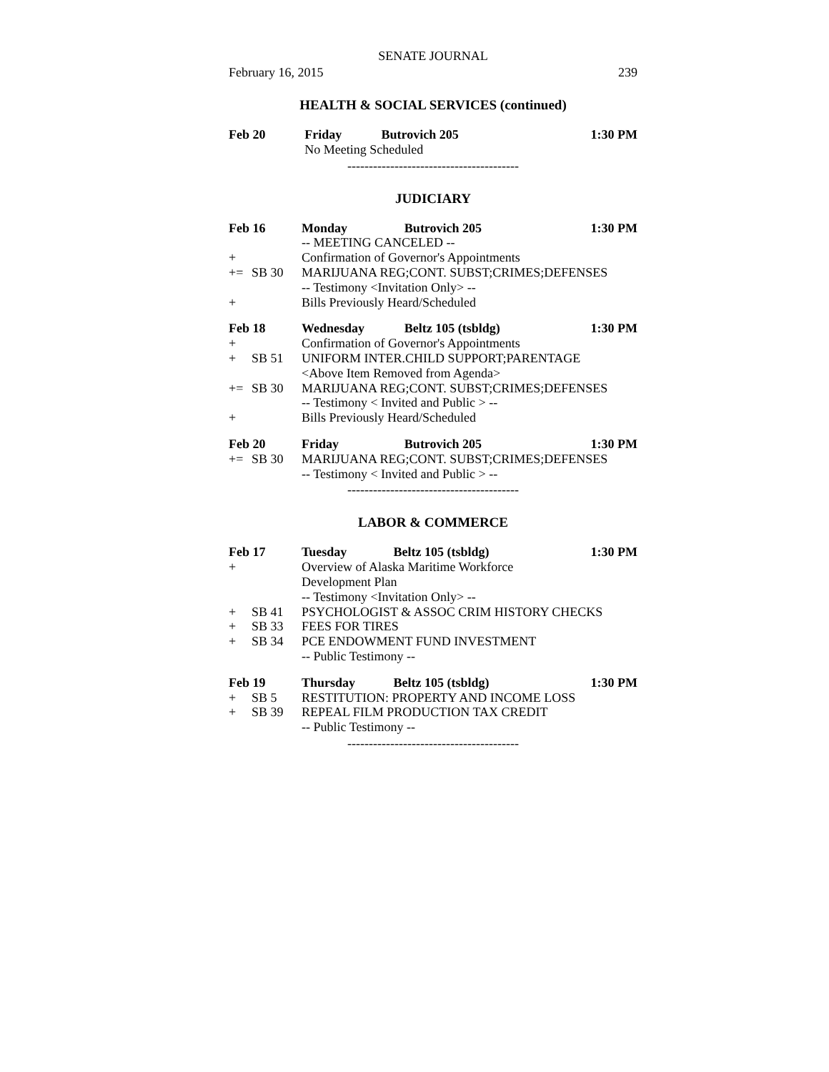SENATE JOURNAL
February 16, 2015 239
HEALTH & SOCIAL SERVICES (continued)
| Feb 20 | | Friday | Butrovich 205 | 1:30 PM |
| | | No Meeting Scheduled | | |
----------------------------------------
JUDICIARY
| Feb 16 | | Monday | Butrovich 205 | 1:30 PM |
| | | -- MEETING CANCELED -- | | |
| + | | Confirmation of Governor's Appointments | | |
| += | SB 30 | MARIJUANA REG;CONT. SUBST;CRIMES;DEFENSES | | |
| | | -- Testimony <Invitation Only> -- | | |
| + | | Bills Previously Heard/Scheduled | | |
| Feb 18 | | Wednesday | Beltz 105 (tsbldg) | 1:30 PM |
| + | | Confirmation of Governor's Appointments | | |
| + | SB 51 | UNIFORM INTER.CHILD SUPPORT;PARENTAGE | | |
| | | <Above Item Removed from Agenda> | | |
| += | SB 30 | MARIJUANA REG;CONT. SUBST;CRIMES;DEFENSES | | |
| | | -- Testimony < Invited and Public > -- | | |
| + | | Bills Previously Heard/Scheduled | | |
| Feb 20 | | Friday | Butrovich 205 | 1:30 PM |
| += | SB 30 | MARIJUANA REG;CONT. SUBST;CRIMES;DEFENSES | | |
| | | -- Testimony < Invited and Public > -- | | |
----------------------------------------
LABOR & COMMERCE
| Feb 17 | | Tuesday | Beltz 105 (tsbldg) | 1:30 PM |
| + | | Overview of Alaska Maritime Workforce | | |
| | | Development Plan | | |
| | | -- Testimony <Invitation Only> -- | | |
| + | SB 41 | PSYCHOLOGIST & ASSOC CRIM HISTORY CHECKS | | |
| + | SB 33 | FEES FOR TIRES | | |
| + | SB 34 | PCE ENDOWMENT FUND INVESTMENT | | |
| | | -- Public Testimony -- | | |
| Feb 19 | | Thursday | Beltz 105 (tsbldg) | 1:30 PM |
| + | SB 5 | RESTITUTION: PROPERTY AND INCOME LOSS | | |
| + | SB 39 | REPEAL FILM PRODUCTION TAX CREDIT | | |
| | | -- Public Testimony -- | | |
----------------------------------------